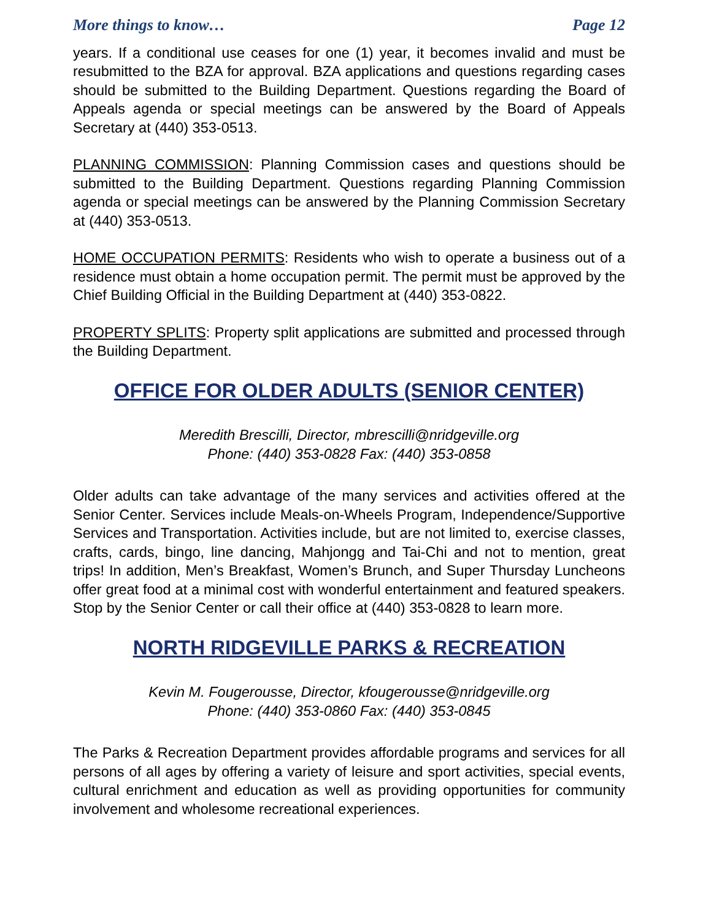More things to know… Page 12
years. If a conditional use ceases for one (1) year, it becomes invalid and must be resubmitted to the BZA for approval. BZA applications and questions regarding cases should be submitted to the Building Department. Questions regarding the Board of Appeals agenda or special meetings can be answered by the Board of Appeals Secretary at (440) 353-0513.
PLANNING COMMISSION: Planning Commission cases and questions should be submitted to the Building Department. Questions regarding Planning Commission agenda or special meetings can be answered by the Planning Commission Secretary at (440) 353-0513.
HOME OCCUPATION PERMITS: Residents who wish to operate a business out of a residence must obtain a home occupation permit. The permit must be approved by the Chief Building Official in the Building Department at (440) 353-0822.
PROPERTY SPLITS: Property split applications are submitted and processed through the Building Department.
OFFICE FOR OLDER ADULTS (SENIOR CENTER)
Meredith Brescilli, Director, mbrescilli@nridgeville.org
Phone: (440) 353-0828 Fax: (440) 353-0858
Older adults can take advantage of the many services and activities offered at the Senior Center. Services include Meals-on-Wheels Program, Independence/Supportive Services and Transportation. Activities include, but are not limited to, exercise classes, crafts, cards, bingo, line dancing, Mahjongg and Tai-Chi and not to mention, great trips! In addition, Men’s Breakfast, Women’s Brunch, and Super Thursday Luncheons offer great food at a minimal cost with wonderful entertainment and featured speakers. Stop by the Senior Center or call their office at (440) 353-0828 to learn more.
NORTH RIDGEVILLE PARKS & RECREATION
Kevin M. Fougerousse, Director, kfougerousse@nridgeville.org
Phone: (440) 353-0860 Fax: (440) 353-0845
The Parks & Recreation Department provides affordable programs and services for all persons of all ages by offering a variety of leisure and sport activities, special events, cultural enrichment and education as well as providing opportunities for community involvement and wholesome recreational experiences.